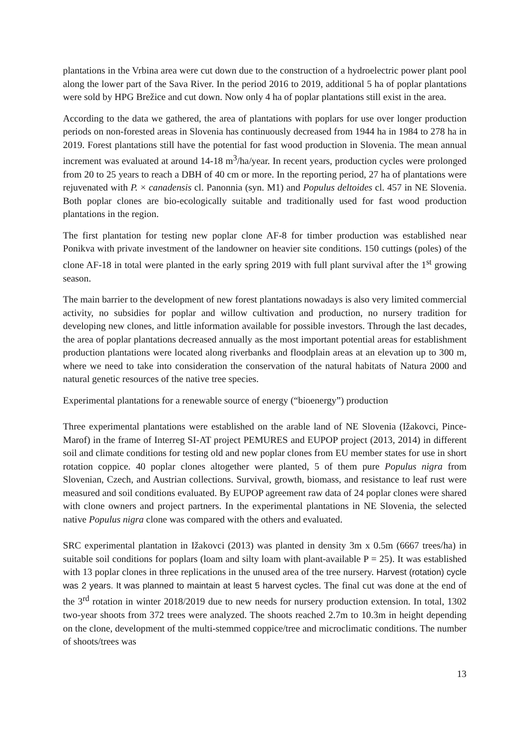plantations in the Vrbina area were cut down due to the construction of a hydroelectric power plant pool along the lower part of the Sava River. In the period 2016 to 2019, additional 5 ha of poplar plantations were sold by HPG Brežice and cut down. Now only 4 ha of poplar plantations still exist in the area.
According to the data we gathered, the area of plantations with poplars for use over longer production periods on non-forested areas in Slovenia has continuously decreased from 1944 ha in 1984 to 278 ha in 2019. Forest plantations still have the potential for fast wood production in Slovenia. The mean annual increment was evaluated at around 14-18 m<sup>3</sup>/ha/year. In recent years, production cycles were prolonged from 20 to 25 years to reach a DBH of 40 cm or more. In the reporting period, 27 ha of plantations were rejuvenated with P. × canadensis cl. Panonnia (syn. M1) and Populus deltoides cl. 457 in NE Slovenia. Both poplar clones are bio-ecologically suitable and traditionally used for fast wood production plantations in the region.
The first plantation for testing new poplar clone AF-8 for timber production was established near Ponikva with private investment of the landowner on heavier site conditions. 150 cuttings (poles) of the clone AF-18 in total were planted in the early spring 2019 with full plant survival after the 1<sup>st</sup> growing season.
The main barrier to the development of new forest plantations nowadays is also very limited commercial activity, no subsidies for poplar and willow cultivation and production, no nursery tradition for developing new clones, and little information available for possible investors. Through the last decades, the area of poplar plantations decreased annually as the most important potential areas for establishment production plantations were located along riverbanks and floodplain areas at an elevation up to 300 m, where we need to take into consideration the conservation of the natural habitats of Natura 2000 and natural genetic resources of the native tree species.
Experimental plantations for a renewable source of energy (“bioenergy”) production
Three experimental plantations were established on the arable land of NE Slovenia (Ižakovci, Pince-Marof) in the frame of Interreg SI-AT project PEMURES and EUPOP project (2013, 2014) in different soil and climate conditions for testing old and new poplar clones from EU member states for use in short rotation coppice. 40 poplar clones altogether were planted, 5 of them pure Populus nigra from Slovenian, Czech, and Austrian collections. Survival, growth, biomass, and resistance to leaf rust were measured and soil conditions evaluated. By EUPOP agreement raw data of 24 poplar clones were shared with clone owners and project partners. In the experimental plantations in NE Slovenia, the selected native Populus nigra clone was compared with the others and evaluated.
SRC experimental plantation in Ižakovci (2013) was planted in density 3m x 0.5m (6667 trees/ha) in suitable soil conditions for poplars (loam and silty loam with plant-available P = 25). It was established with 13 poplar clones in three replications in the unused area of the tree nursery. Harvest (rotation) cycle was 2 years. It was planned to maintain at least 5 harvest cycles. The final cut was done at the end of the 3<sup>rd</sup> rotation in winter 2018/2019 due to new needs for nursery production extension. In total, 1302 two-year shoots from 372 trees were analyzed. The shoots reached 2.7m to 10.3m in height depending on the clone, development of the multi-stemmed coppice/tree and microclimatic conditions. The number of shoots/trees was
13